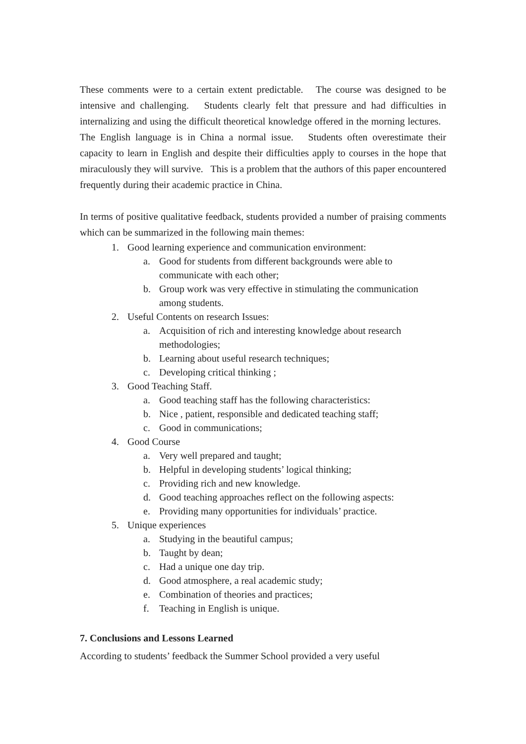These comments were to a certain extent predictable. The course was designed to be intensive and challenging. Students clearly felt that pressure and had difficulties in internalizing and using the difficult theoretical knowledge offered in the morning lectures. The English language is in China a normal issue. Students often overestimate their capacity to learn in English and despite their difficulties apply to courses in the hope that miraculously they will survive. This is a problem that the authors of this paper encountered frequently during their academic practice in China.
In terms of positive qualitative feedback, students provided a number of praising comments which can be summarized in the following main themes:
1. Good learning experience and communication environment:
a. Good for students from different backgrounds were able to communicate with each other;
b. Group work was very effective in stimulating the communication among students.
2. Useful Contents on research Issues:
a. Acquisition of rich and interesting knowledge about research methodologies;
b. Learning about useful research techniques;
c. Developing critical thinking ;
3. Good Teaching Staff.
a. Good teaching staff has the following characteristics:
b. Nice , patient, responsible and dedicated teaching staff;
c. Good in communications;
4. Good Course
a. Very well prepared and taught;
b. Helpful in developing students’ logical thinking;
c. Providing rich and new knowledge.
d. Good teaching approaches reflect on the following aspects:
e. Providing many opportunities for individuals’ practice.
5. Unique experiences
a. Studying in the beautiful campus;
b. Taught by dean;
c. Had a unique one day trip.
d. Good atmosphere, a real academic study;
e. Combination of theories and practices;
f. Teaching in English is unique.
7. Conclusions and Lessons Learned
According to students’ feedback the Summer School provided a very useful